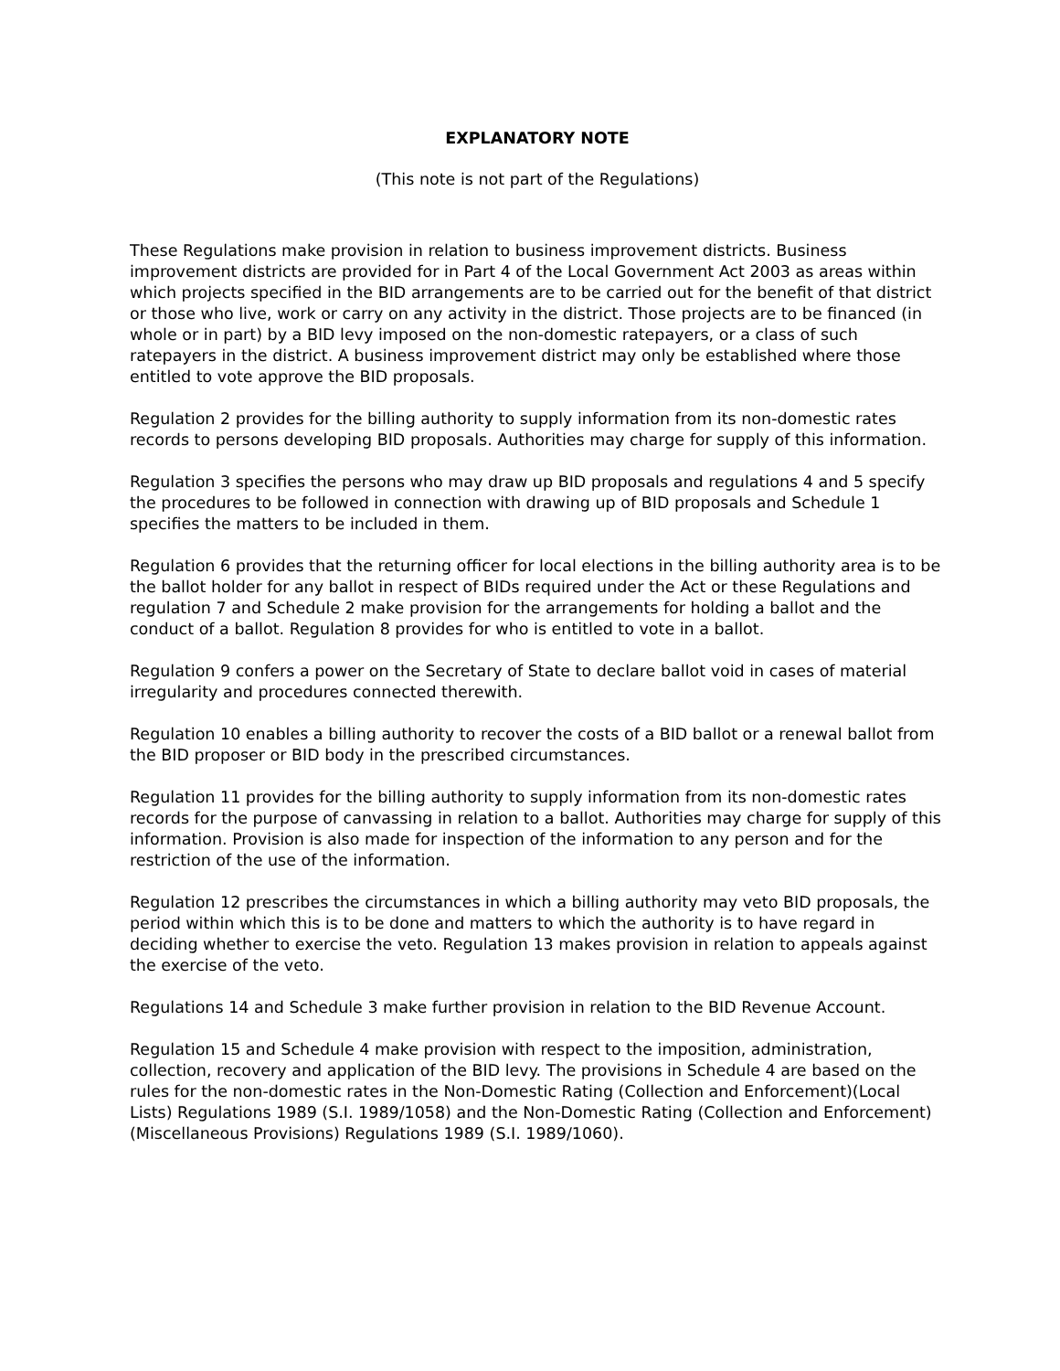EXPLANATORY NOTE
(This note is not part of the Regulations)
These Regulations make provision in relation to business improvement districts. Business improvement districts are provided for in Part 4 of the Local Government Act 2003 as areas within which projects specified in the BID arrangements are to be carried out for the benefit of that district or those who live, work or carry on any activity in the district. Those projects are to be financed (in whole or in part) by a BID levy imposed on the non-domestic ratepayers, or a class of such ratepayers in the district. A business improvement district may only be established where those entitled to vote approve the BID proposals.
Regulation 2 provides for the billing authority to supply information from its non-domestic rates records to persons developing BID proposals. Authorities may charge for supply of this information.
Regulation 3 specifies the persons who may draw up BID proposals and regulations 4 and 5 specify the procedures to be followed in connection with drawing up of BID proposals and Schedule 1 specifies the matters to be included in them.
Regulation 6 provides that the returning officer for local elections in the billing authority area is to be the ballot holder for any ballot in respect of BIDs required under the Act or these Regulations and regulation 7 and Schedule 2 make provision for the arrangements for holding a ballot and the conduct of a ballot. Regulation 8 provides for who is entitled to vote in a ballot.
Regulation 9 confers a power on the Secretary of State to declare ballot void in cases of material irregularity and procedures connected therewith.
Regulation 10 enables a billing authority to recover the costs of a BID ballot or a renewal ballot from the BID proposer or BID body in the prescribed circumstances.
Regulation 11 provides for the billing authority to supply information from its non-domestic rates records for the purpose of canvassing in relation to a ballot. Authorities may charge for supply of this information. Provision is also made for inspection of the information to any person and for the restriction of the use of the information.
Regulation 12 prescribes the circumstances in which a billing authority may veto BID proposals, the period within which this is to be done and matters to which the authority is to have regard in deciding whether to exercise the veto. Regulation 13 makes provision in relation to appeals against the exercise of the veto.
Regulations 14 and Schedule 3 make further provision in relation to the BID Revenue Account.
Regulation 15 and Schedule 4 make provision with respect to the imposition, administration, collection, recovery and application of the BID levy. The provisions in Schedule 4 are based on the rules for the non-domestic rates in the Non-Domestic Rating (Collection and Enforcement)(Local Lists) Regulations 1989 (S.I. 1989/1058) and the Non-Domestic Rating (Collection and Enforcement)(Miscellaneous Provisions) Regulations 1989 (S.I. 1989/1060).